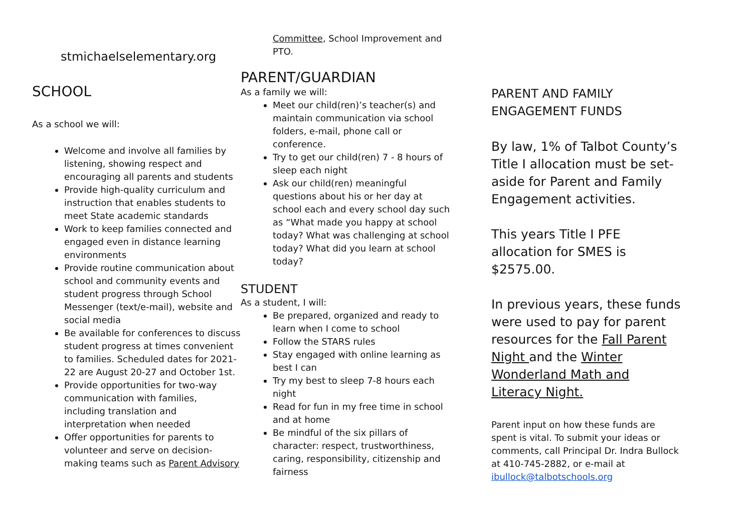stmichaelselementary.org
SCHOOL
As a school we will:
Welcome and involve all families by listening, showing respect and encouraging all parents and students
Provide high-quality curriculum and instruction that enables students to meet State academic standards
Work to keep families connected and engaged even in distance learning environments
Provide routine communication about school and community events and student progress through School Messenger (text/e-mail), website and social media
Be available for conferences to discuss student progress at times convenient to families. Scheduled dates for 2021-22 are August 20-27 and October 1st.
Provide opportunities for two-way communication with families, including translation and interpretation when needed
Offer opportunities for parents to volunteer and serve on decision-making teams such as Parent Advisory
Committee, School Improvement and PTO.
PARENT/GUARDIAN
As a family we will:
Meet our child(ren)’s teacher(s) and maintain communication via school folders, e-mail, phone call or conference.
Try to get our child(ren) 7 - 8 hours of sleep each night
Ask our child(ren) meaningful questions about his or her day at school each and every school day such as “What made you happy at school today? What was challenging at school today? What did you learn at school today?
STUDENT
As a student, I will:
Be prepared, organized and ready to learn when I come to school
Follow the STARS rules
Stay engaged with online learning as best I can
Try my best to sleep 7-8 hours each night
Read for fun in my free time in school and at home
Be mindful of the six pillars of character: respect, trustworthiness, caring, responsibility, citizenship and fairness
PARENT AND FAMILY ENGAGEMENT FUNDS
By law, 1% of Talbot County’s Title I allocation must be set-aside for Parent and Family Engagement activities.
This years Title I PFE allocation for SMES is $2575.00.
In previous years, these funds were used to pay for parent resources for the Fall Parent Night and the Winter Wonderland Math and Literacy Night.
Parent input on how these funds are spent is vital. To submit your ideas or comments, call Principal Dr. Indra Bullock at 410-745-2882, or e-mail at ibullock@talbotschools.org